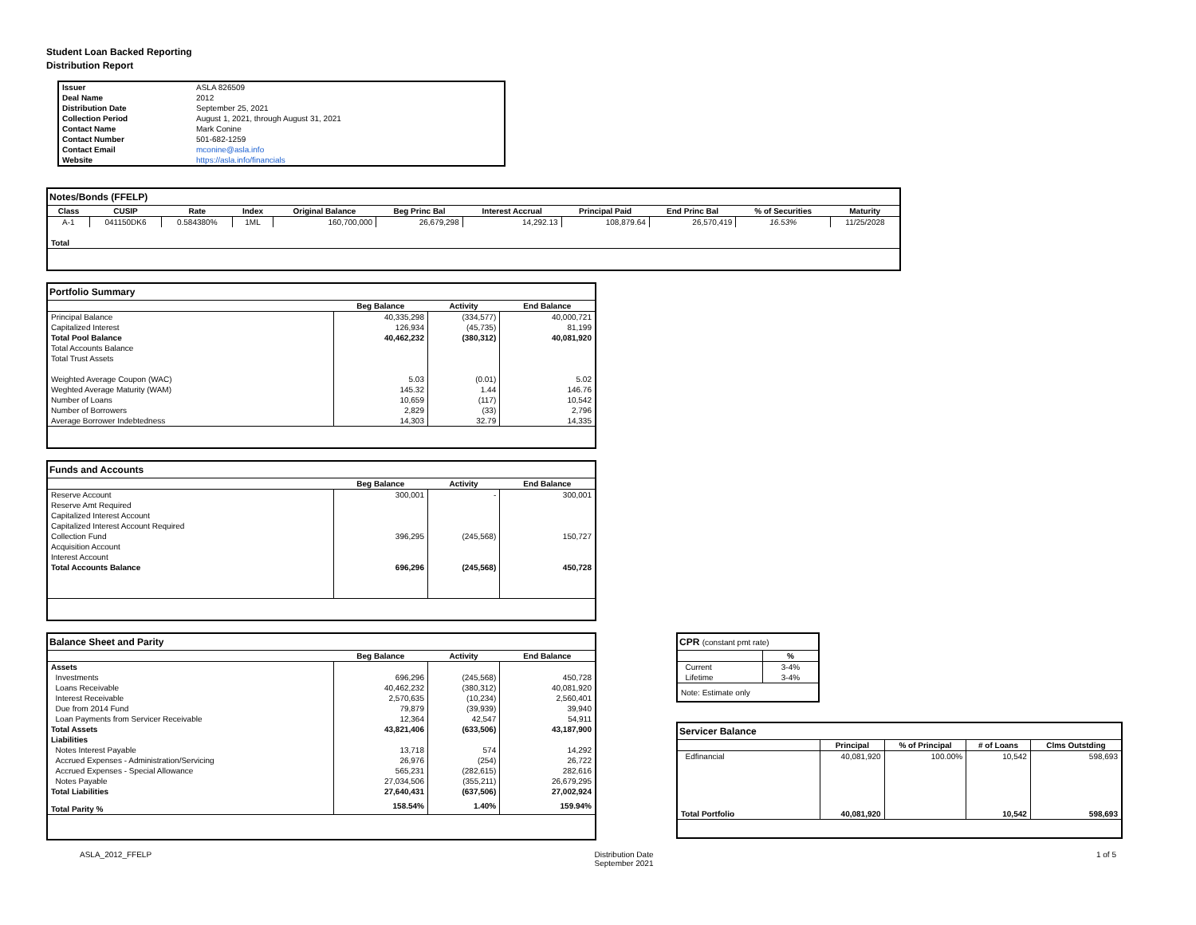Student Loan Backed Reporting
Distribution Report
| Issuer | ASLA 826509 |
| Deal Name | 2012 |
| Distribution Date | September 25, 2021 |
| Collection Period | August 1, 2021, through August 31, 2021 |
| Contact Name | Mark Conine |
| Contact Number | 501-682-1259 |
| Contact Email | mconine@asla.info |
| Website | https://asla.info/financials |
| Notes/Bonds (FFELP) | | | | | | | | | | |
| --- | --- | --- | --- | --- | --- | --- | --- | --- | --- | --- |
| Class | CUSIP | Rate | Index | Original Balance | Beg Princ Bal | Interest Accrual | Principal Paid | End Princ Bal | % of Securities | Maturity |
| A-1 | 041150DK6 | 0.584380% | 1ML | 160,700,000 | 26,679,298 | 14,292.13 | 108,879.64 | 26,570,419 | 16.53% | 11/25/2028 |
| Total | | | | | | | | | | |
| Portfolio Summary | | | |
| --- | --- | --- | --- |
| | Beg Balance | Activity | End Balance |
| Principal Balance | 40,335,298 | (334,577) | 40,000,721 |
| Capitalized Interest | 126,934 | (45,735) | 81,199 |
| Total Pool Balance | 40,462,232 | (380,312) | 40,081,920 |
| Total Accounts Balance | | | |
| Total Trust Assets | | | |
| Weighted Average Coupon (WAC) | 5.03 | (0.01) | 5.02 |
| Weghted Average Maturity (WAM) | 145.32 | 1.44 | 146.76 |
| Number of Loans | 10,659 | (117) | 10,542 |
| Number of Borrowers | 2,829 | (33) | 2,796 |
| Average Borrower Indebtedness | 14,303 | 32.79 | 14,335 |
| Funds and Accounts | | | |
| --- | --- | --- | --- |
| | Beg Balance | Activity | End Balance |
| Reserve Account | 300,001 | - | 300,001 |
| Reserve Amt Required | | | |
| Capitalized Interest Account | | | |
| Capitalized Interest Account Required | | | |
| Collection Fund | 396,295 | (245,568) | 150,727 |
| Acquisition Account | | | |
| Interest Account | | | |
| Total Accounts Balance | 696,296 | (245,568) | 450,728 |
| Balance Sheet and Parity | | | |
| --- | --- | --- | --- |
| | Beg Balance | Activity | End Balance |
| Assets | | | |
| Investments | 696,296 | (245,568) | 450,728 |
| Loans Receivable | 40,462,232 | (380,312) | 40,081,920 |
| Interest Receivable | 2,570,635 | (10,234) | 2,560,401 |
| Due from 2014 Fund | 79,879 | (39,939) | 39,940 |
| Loan Payments from Servicer Receivable | 12,364 | 42,547 | 54,911 |
| Total Assets | 43,821,406 | (633,506) | 43,187,900 |
| Liabilities | | | |
| Notes Interest Payable | 13,718 | 574 | 14,292 |
| Accrued Expenses - Administration/Servicing | 26,976 | (254) | 26,722 |
| Accrued Expenses - Special Allowance | 565,231 | (282,615) | 282,616 |
| Notes Payable | 27,034,506 | (355,211) | 26,679,295 |
| Total Liabilities | 27,640,431 | (637,506) | 27,002,924 |
| Total Parity % | 158.54% | 1.40% | 159.94% |
| CPR (constant pmt rate) | |
| --- | --- |
| | % |
| Current | 3-4% |
| Lifetime | 3-4% |
| Note: Estimate only | |
| Servicer Balance | | | | |
| --- | --- | --- | --- | --- |
| | Principal | % of Principal | # of Loans | Clms Outstding |
| Edfinancial | 40,081,920 | 100.00% | 10,542 | 598,693 |
| Total Portfolio | 40,081,920 | | 10,542 | 598,693 |
ASLA_2012_FFELP Distribution Date
September 2021 1 of 5